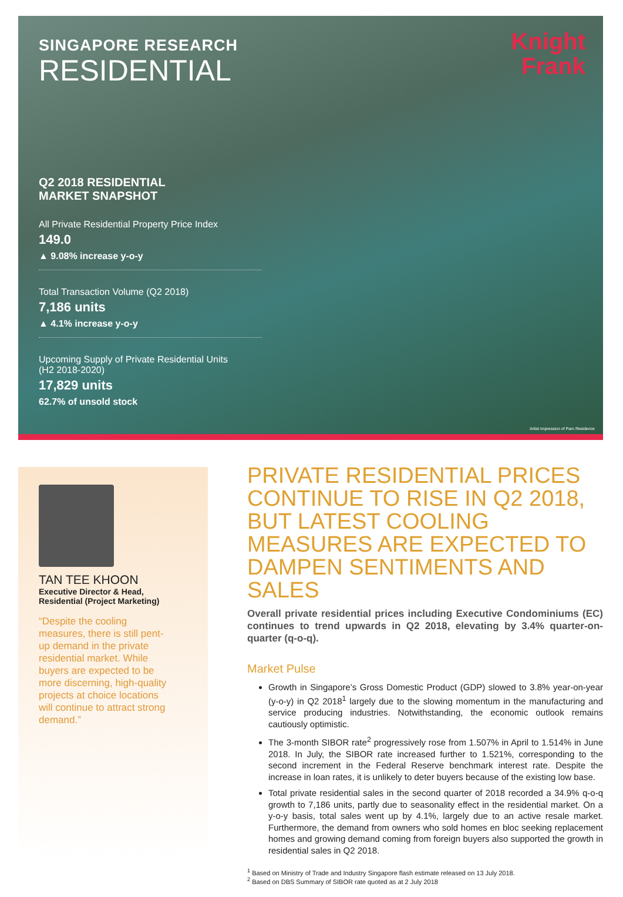Knight
Frank
SINGAPORE RESEARCH
RESIDENTIAL
Q2 2018 RESIDENTIAL
MARKET SNAPSHOT
All Private Residential Property Price Index
149.0
▲ 9.08% increase y-o-y
Total Transaction Volume (Q2 2018)
7,186 units
▲ 4.1% increase y-o-y
Upcoming Supply of Private Residential Units
(H2 2018-2020)
17,829 units
62.7% of unsold stock
Artist impression of Parc Residence
TAN TEE KHOON
Executive Director & Head,
Residential (Project Marketing)
“Despite the cooling measures, there is still pent-up demand in the private residential market. While buyers are expected to be more discerning, high-quality projects at choice locations will continue to attract strong demand.”
PRIVATE RESIDENTIAL PRICES CONTINUE TO RISE IN Q2 2018, BUT LATEST COOLING MEASURES ARE EXPECTED TO DAMPEN SENTIMENTS AND SALES
Overall private residential prices including Executive Condominiums (EC) continues to trend upwards in Q2 2018, elevating by 3.4% quarter-on-quarter (q-o-q).
Market Pulse
Growth in Singapore’s Gross Domestic Product (GDP) slowed to 3.8% year-on-year (y-o-y) in Q2 2018<sup>1</sup> largely due to the slowing momentum in the manufacturing and service producing industries. Notwithstanding, the economic outlook remains cautiously optimistic.
The 3-month SIBOR rate<sup>2</sup> progressively rose from 1.507% in April to 1.514% in June 2018. In July, the SIBOR rate increased further to 1.521%, corresponding to the second increment in the Federal Reserve benchmark interest rate. Despite the increase in loan rates, it is unlikely to deter buyers because of the existing low base.
Total private residential sales in the second quarter of 2018 recorded a 34.9% q-o-q growth to 7,186 units, partly due to seasonality effect in the residential market. On a y-o-y basis, total sales went up by 4.1%, largely due to an active resale market. Furthermore, the demand from owners who sold homes en bloc seeking replacement homes and growing demand coming from foreign buyers also supported the growth in residential sales in Q2 2018.
<sup>1</sup> Based on Ministry of Trade and Industry Singapore flash estimate released on 13 July 2018.
<sup>2</sup> Based on DBS Summary of SIBOR rate quoted as at 2 July 2018